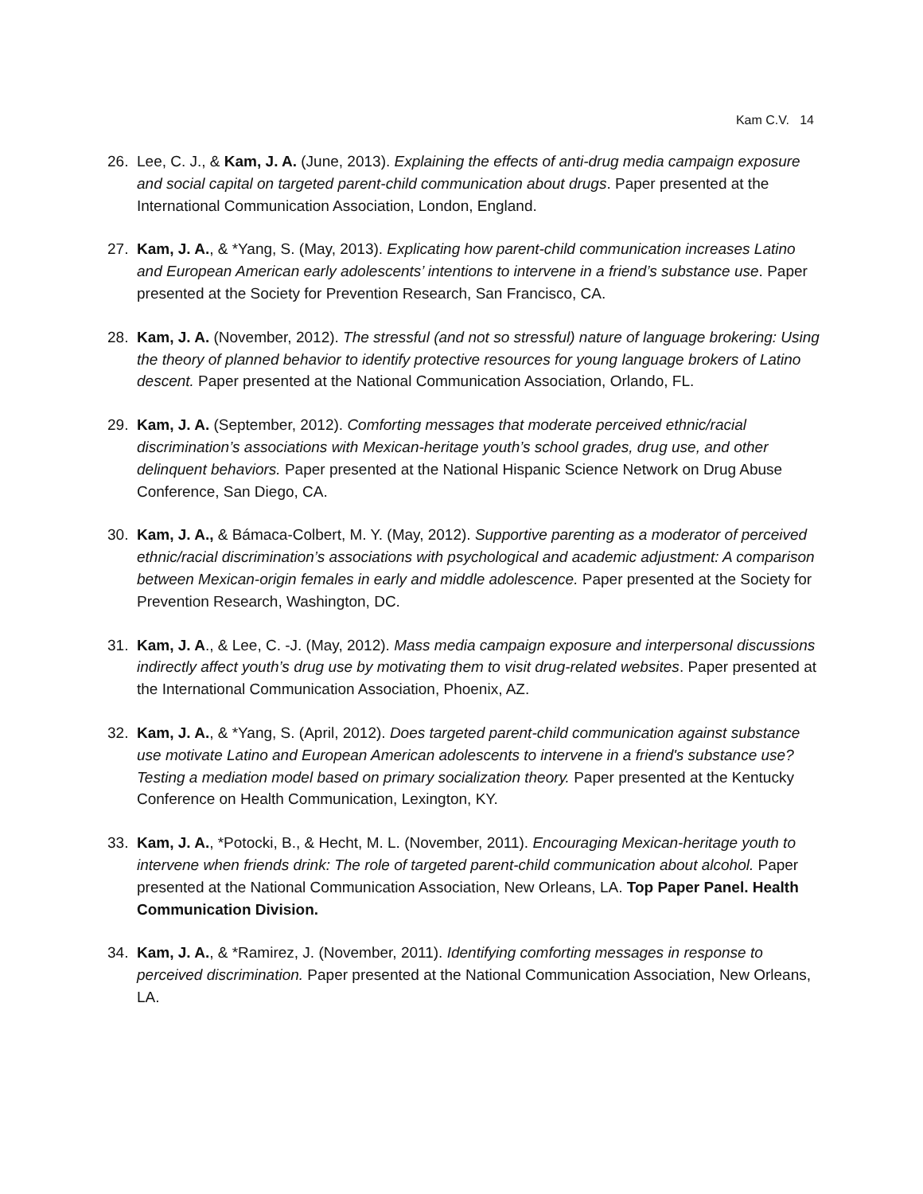Kam C.V. 14
26. Lee, C. J., & Kam, J. A. (June, 2013). Explaining the effects of anti-drug media campaign exposure and social capital on targeted parent-child communication about drugs. Paper presented at the International Communication Association, London, England.
27. Kam, J. A., & *Yang, S. (May, 2013). Explicating how parent-child communication increases Latino and European American early adolescents’ intentions to intervene in a friend’s substance use. Paper presented at the Society for Prevention Research, San Francisco, CA.
28. Kam, J. A. (November, 2012). The stressful (and not so stressful) nature of language brokering: Using the theory of planned behavior to identify protective resources for young language brokers of Latino descent. Paper presented at the National Communication Association, Orlando, FL.
29. Kam, J. A. (September, 2012). Comforting messages that moderate perceived ethnic/racial discrimination’s associations with Mexican-heritage youth’s school grades, drug use, and other delinquent behaviors. Paper presented at the National Hispanic Science Network on Drug Abuse Conference, San Diego, CA.
30. Kam, J. A., & Bámaca-Colbert, M. Y. (May, 2012). Supportive parenting as a moderator of perceived ethnic/racial discrimination’s associations with psychological and academic adjustment: A comparison between Mexican-origin females in early and middle adolescence. Paper presented at the Society for Prevention Research, Washington, DC.
31. Kam, J. A., & Lee, C. -J. (May, 2012). Mass media campaign exposure and interpersonal discussions indirectly affect youth’s drug use by motivating them to visit drug-related websites. Paper presented at the International Communication Association, Phoenix, AZ.
32. Kam, J. A., & *Yang, S. (April, 2012). Does targeted parent-child communication against substance use motivate Latino and European American adolescents to intervene in a friend's substance use? Testing a mediation model based on primary socialization theory. Paper presented at the Kentucky Conference on Health Communication, Lexington, KY.
33. Kam, J. A., *Potocki, B., & Hecht, M. L. (November, 2011). Encouraging Mexican-heritage youth to intervene when friends drink: The role of targeted parent-child communication about alcohol. Paper presented at the National Communication Association, New Orleans, LA. Top Paper Panel. Health Communication Division.
34. Kam, J. A., & *Ramirez, J. (November, 2011). Identifying comforting messages in response to perceived discrimination. Paper presented at the National Communication Association, New Orleans, LA.